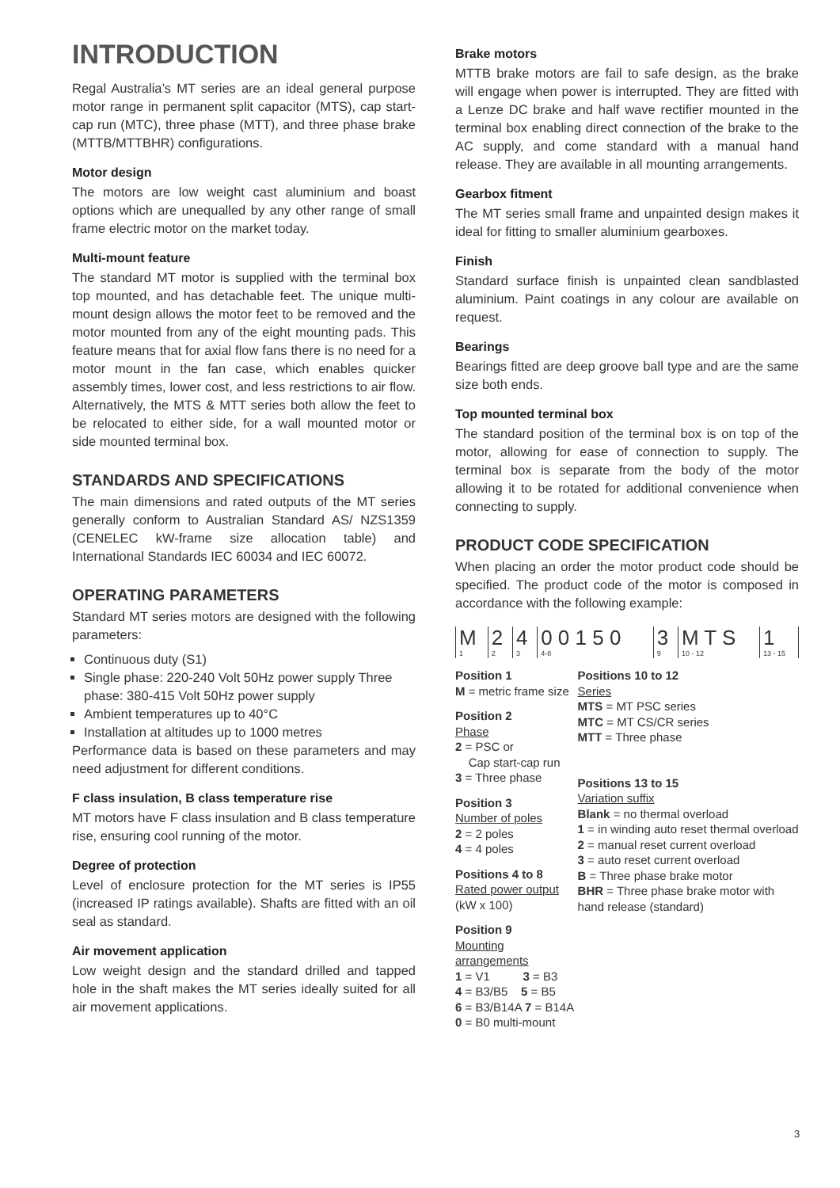INTRODUCTION
Regal Australia’s MT series are an ideal general purpose motor range in permanent split capacitor (MTS), cap start-cap run (MTC), three phase (MTT), and three phase brake (MTTB/MTTBHR) configurations.
Motor design
The motors are low weight cast aluminium and boast options which are unequalled by any other range of small frame electric motor on the market today.
Multi-mount feature
The standard MT motor is supplied with the terminal box top mounted, and has detachable feet. The unique multi-mount design allows the motor feet to be removed and the motor mounted from any of the eight mounting pads. This feature means that for axial flow fans there is no need for a motor mount in the fan case, which enables quicker assembly times, lower cost, and less restrictions to air flow. Alternatively, the MTS & MTT series both allow the feet to be relocated to either side, for a wall mounted motor or side mounted terminal box.
STANDARDS AND SPECIFICATIONS
The main dimensions and rated outputs of the MT series generally conform to Australian Standard AS/ NZS1359 (CENELEC kW-frame size allocation table) and International Standards IEC 60034 and IEC 60072.
OPERATING PARAMETERS
Standard MT series motors are designed with the following parameters:
Continuous duty (S1)
Single phase: 220-240 Volt 50Hz power supply Three phase: 380-415 Volt 50Hz power supply
Ambient temperatures up to 40°C
Installation at altitudes up to 1000 metres
Performance data is based on these parameters and may need adjustment for different conditions.
F class insulation, B class temperature rise
MT motors have F class insulation and B class temperature rise, ensuring cool running of the motor.
Degree of protection
Level of enclosure protection for the MT series is IP55 (increased IP ratings available). Shafts are fitted with an oil seal as standard.
Air movement application
Low weight design and the standard drilled and tapped hole in the shaft makes the MT series ideally suited for all air movement applications.
Brake motors
MTTB brake motors are fail to safe design, as the brake will engage when power is interrupted. They are fitted with a Lenze DC brake and half wave rectifier mounted in the terminal box enabling direct connection of the brake to the AC supply, and come standard with a manual hand release. They are available in all mounting arrangements.
Gearbox fitment
The MT series small frame and unpainted design makes it ideal for fitting to smaller aluminium gearboxes.
Finish
Standard surface finish is unpainted clean sandblasted aluminium. Paint coatings in any colour are available on request.
Bearings
Bearings fitted are deep groove ball type and are the same size both ends.
Top mounted terminal box
The standard position of the terminal box is on top of the motor, allowing for ease of connection to supply. The terminal box is separate from the body of the motor allowing it to be rotated for additional convenience when connecting to supply.
PRODUCT CODE SPECIFICATION
When placing an order the motor product code should be specified. The product code of the motor is composed in accordance with the following example:
| M | 2 | 4 | 0 0 1 5 0 | 3 | M T S | 1 | |
| 1 | 2 | 3 | 4-8 | 9 | 10 - 12 | 13 - 15 | |
Position 1
M = metric frame size
Position 2
Phase
2 = PSC or
Cap start-cap run
3 = Three phase
Position 3
Number of poles
2 = 2 poles
4 = 4 poles
Positions 4 to 8
Rated power output
(kW x 100)
Position 9
Mounting arrangements
1 = V1 3 = B3
4 = B3/B5 5 = B5
6 = B3/B14A 7 = B14A
0 = B0 multi-mount
Positions 10 to 12
Series
MTS = MT PSC series
MTC = MT CS/CR series
MTT = Three phase
Positions 13 to 15
Variation suffix
Blank = no thermal overload
1 = in winding auto reset thermal overload
2 = manual reset current overload
3 = auto reset current overload
B = Three phase brake motor
BHR = Three phase brake motor with hand release (standard)
3